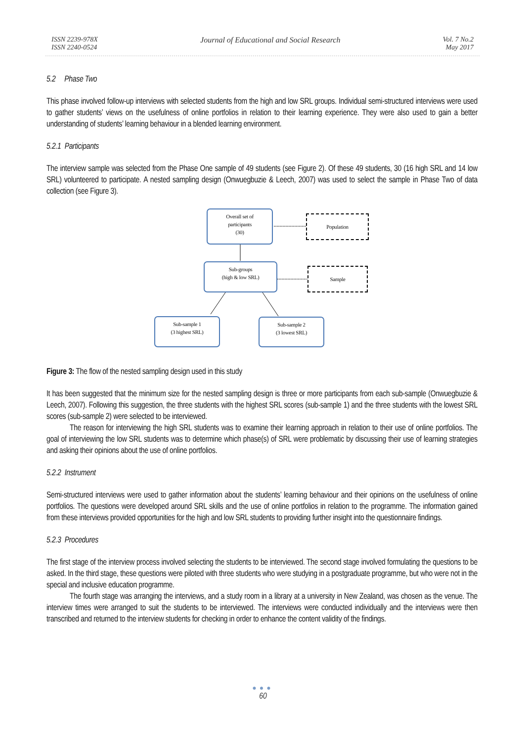ISSN 2239-978X
ISSN 2240-0524
Journal of Educational and Social Research
Vol. 7 No.2
May 2017
5.2 Phase Two
This phase involved follow-up interviews with selected students from the high and low SRL groups. Individual semi-structured interviews were used to gather students’ views on the usefulness of online portfolios in relation to their learning experience. They were also used to gain a better understanding of students’ learning behaviour in a blended learning environment.
5.2.1 Participants
The interview sample was selected from the Phase One sample of 49 students (see Figure 2). Of these 49 students, 30 (16 high SRL and 14 low SRL) volunteered to participate. A nested sampling design (Onwuegbuzie & Leech, 2007) was used to select the sample in Phase Two of data collection (see Figure 3).
Overall set of
participants
(30)
Population
Sub-groups
(high & low SRL)
Sample
Sub-sample 1
(3 highest SRL)
Sub-sample 2
(3 lowest SRL)
Figure 3: The flow of the nested sampling design used in this study
It has been suggested that the minimum size for the nested sampling design is three or more participants from each sub-sample (Onwuegbuzie & Leech, 2007). Following this suggestion, the three students with the highest SRL scores (sub-sample 1) and the three students with the lowest SRL scores (sub-sample 2) were selected to be interviewed.
The reason for interviewing the high SRL students was to examine their learning approach in relation to their use of online portfolios. The goal of interviewing the low SRL students was to determine which phase(s) of SRL were problematic by discussing their use of learning strategies and asking their opinions about the use of online portfolios.
5.2.2 Instrument
Semi-structured interviews were used to gather information about the students’ learning behaviour and their opinions on the usefulness of online portfolios. The questions were developed around SRL skills and the use of online portfolios in relation to the programme. The information gained from these interviews provided opportunities for the high and low SRL students to providing further insight into the questionnaire findings.
5.2.3 Procedures
The first stage of the interview process involved selecting the students to be interviewed. The second stage involved formulating the questions to be asked. In the third stage, these questions were piloted with three students who were studying in a postgraduate programme, but who were not in the special and inclusive education programme.
The fourth stage was arranging the interviews, and a study room in a library at a university in New Zealand, was chosen as the venue. The interview times were arranged to suit the students to be interviewed. The interviews were conducted individually and the interviews were then transcribed and returned to the interview students for checking in order to enhance the content validity of the findings.
●●●
60